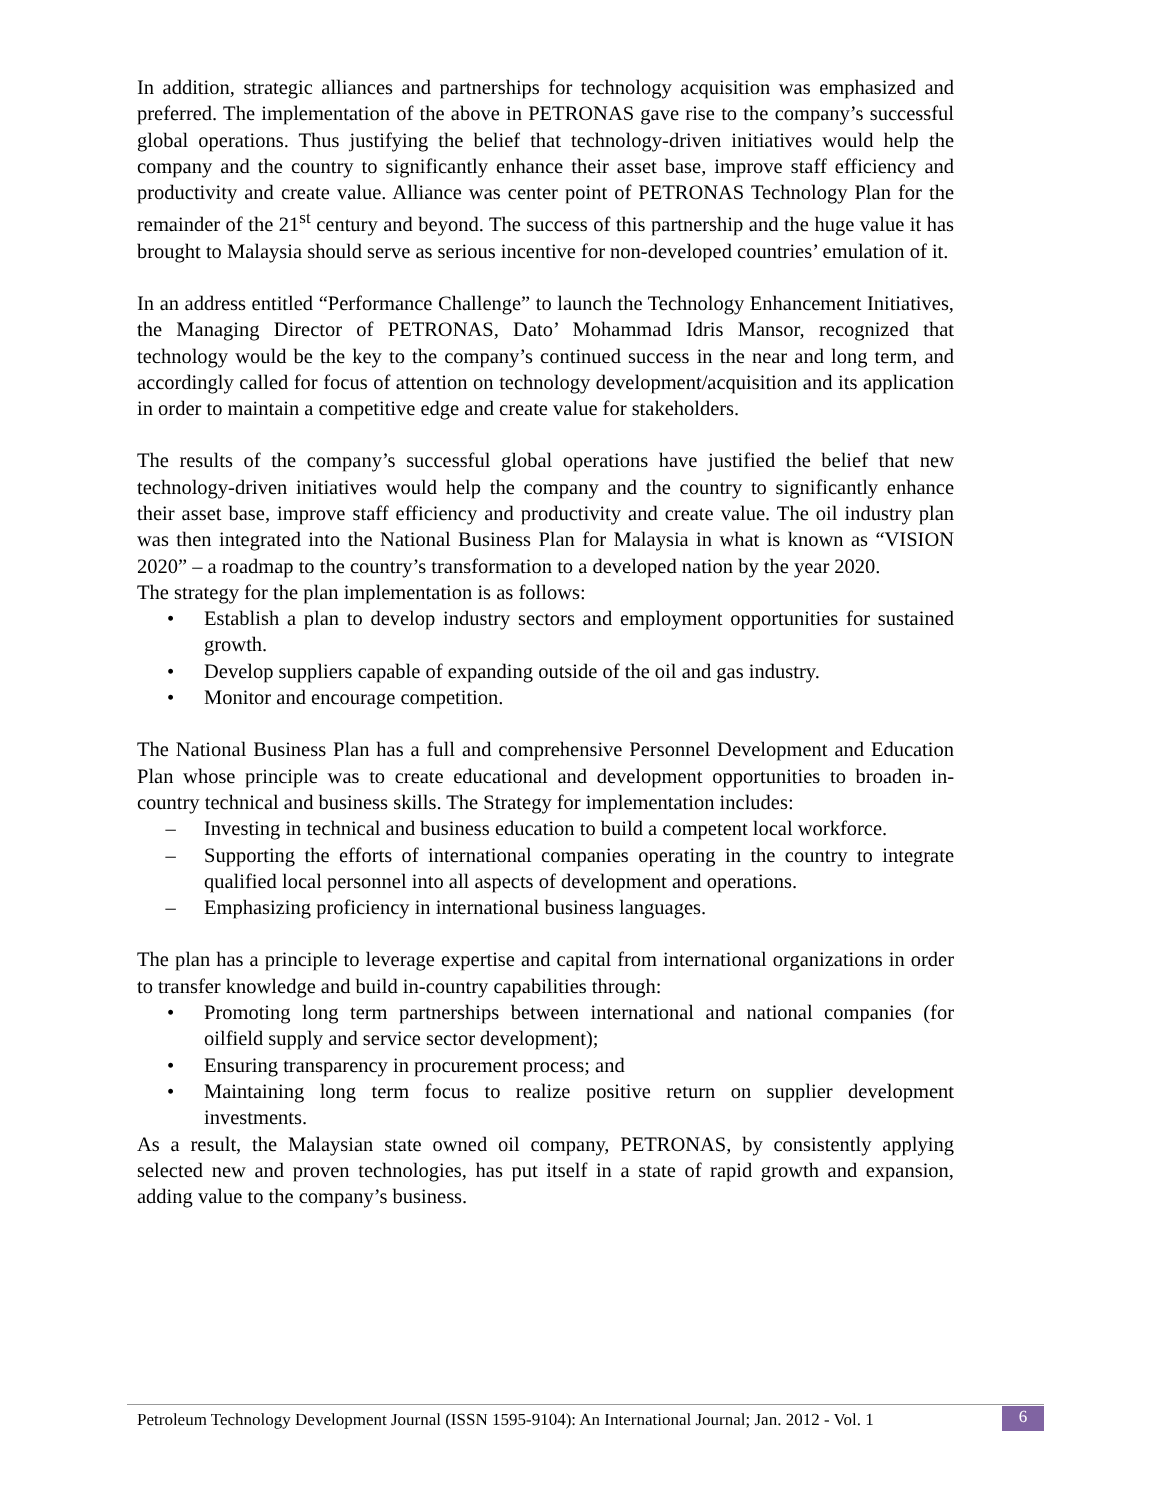In addition, strategic alliances and partnerships for technology acquisition was emphasized and preferred. The implementation of the above in PETRONAS gave rise to the company’s successful global operations. Thus justifying the belief that technology-driven initiatives would help the company and the country to significantly enhance their asset base, improve staff efficiency and productivity and create value. Alliance was center point of PETRONAS Technology Plan for the remainder of the 21<sup>st</sup> century and beyond. The success of this partnership and the huge value it has brought to Malaysia should serve as serious incentive for non-developed countries’ emulation of it.
In an address entitled “Performance Challenge” to launch the Technology Enhancement Initiatives, the Managing Director of PETRONAS, Dato’ Mohammad Idris Mansor, recognized that technology would be the key to the company’s continued success in the near and long term, and accordingly called for focus of attention on technology development/acquisition and its application in order to maintain a competitive edge and create value for stakeholders.
The results of the company’s successful global operations have justified the belief that new technology-driven initiatives would help the company and the country to significantly enhance their asset base, improve staff efficiency and productivity and create value. The oil industry plan was then integrated into the National Business Plan for Malaysia in what is known as “VISION 2020” – a roadmap to the country’s transformation to a developed nation by the year 2020.
The strategy for the plan implementation is as follows:
• Establish a plan to develop industry sectors and employment opportunities for sustained growth.
• Develop suppliers capable of expanding outside of the oil and gas industry.
• Monitor and encourage competition.
The National Business Plan has a full and comprehensive Personnel Development and Education Plan whose principle was to create educational and development opportunities to broaden in-country technical and business skills. The Strategy for implementation includes:
– Investing in technical and business education to build a competent local workforce.
– Supporting the efforts of international companies operating in the country to integrate qualified local personnel into all aspects of development and operations.
– Emphasizing proficiency in international business languages.
The plan has a principle to leverage expertise and capital from international organizations in order to transfer knowledge and build in-country capabilities through:
• Promoting long term partnerships between international and national companies (for oilfield supply and service sector development);
• Ensuring transparency in procurement process; and
• Maintaining long term focus to realize positive return on supplier development investments.
As a result, the Malaysian state owned oil company, PETRONAS, by consistently applying selected new and proven technologies, has put itself in a state of rapid growth and expansion, adding value to the company’s business.
Petroleum Technology Development Journal (ISSN 1595-9104): An International Journal; Jan. 2012 - Vol. 1 6